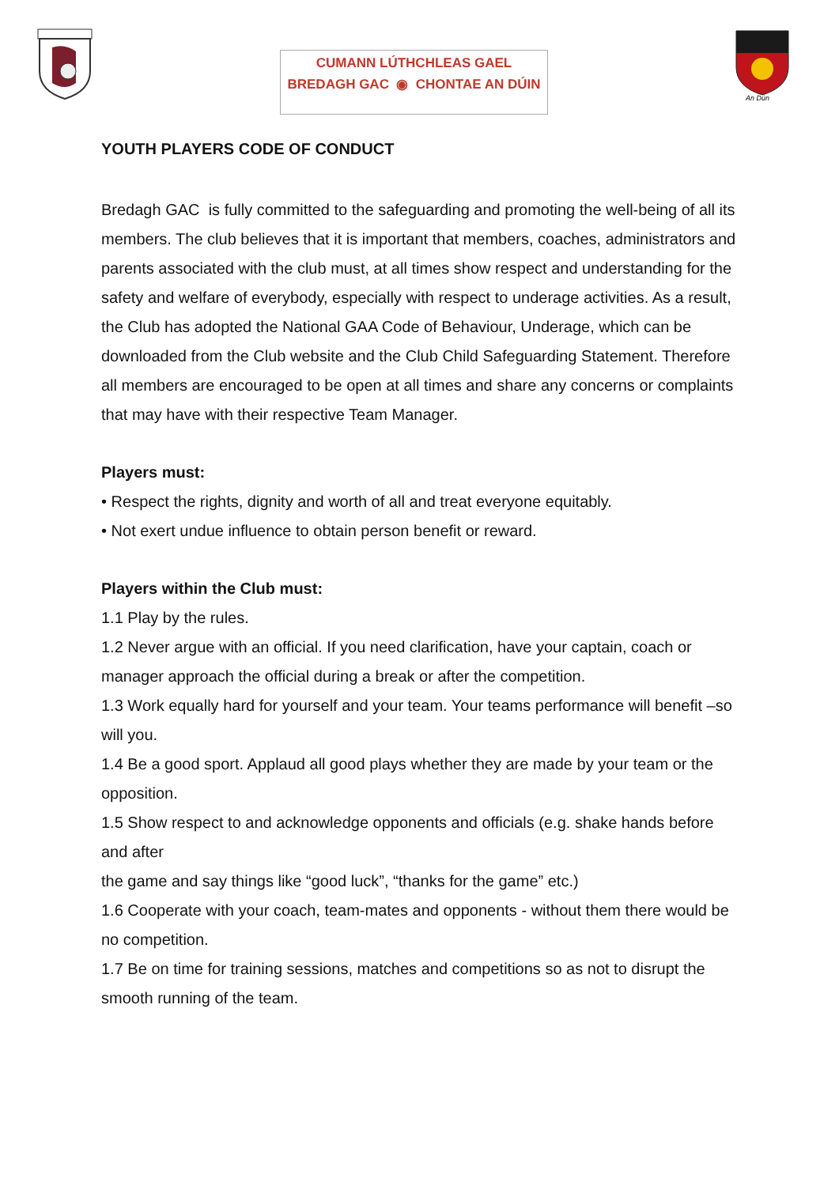CUMANN LÚTHCHLEAS GAEL
BREDAGH GAC ◉ CHONTAE AN DÚIN
An Dún
YOUTH PLAYERS CODE OF CONDUCT
Bredagh GAC is fully committed to the safeguarding and promoting the well-being of all its members. The club believes that it is important that members, coaches, administrators and parents associated with the club must, at all times show respect and understanding for the safety and welfare of everybody, especially with respect to underage activities. As a result, the Club has adopted the National GAA Code of Behaviour, Underage, which can be downloaded from the Club website and the Club Child Safeguarding Statement. Therefore all members are encouraged to be open at all times and share any concerns or complaints that may have with their respective Team Manager.
Players must:
• Respect the rights, dignity and worth of all and treat everyone equitably.
• Not exert undue influence to obtain person benefit or reward.
Players within the Club must:
1.1 Play by the rules.
1.2 Never argue with an official. If you need clarification, have your captain, coach or manager approach the official during a break or after the competition.
1.3 Work equally hard for yourself and your team. Your teams performance will benefit –so will you.
1.4 Be a good sport. Applaud all good plays whether they are made by your team or the opposition.
1.5 Show respect to and acknowledge opponents and officials (e.g. shake hands before and after
the game and say things like “good luck”, “thanks for the game” etc.)
1.6 Cooperate with your coach, team-mates and opponents - without them there would be no competition.
1.7 Be on time for training sessions, matches and competitions so as not to disrupt the smooth running of the team.